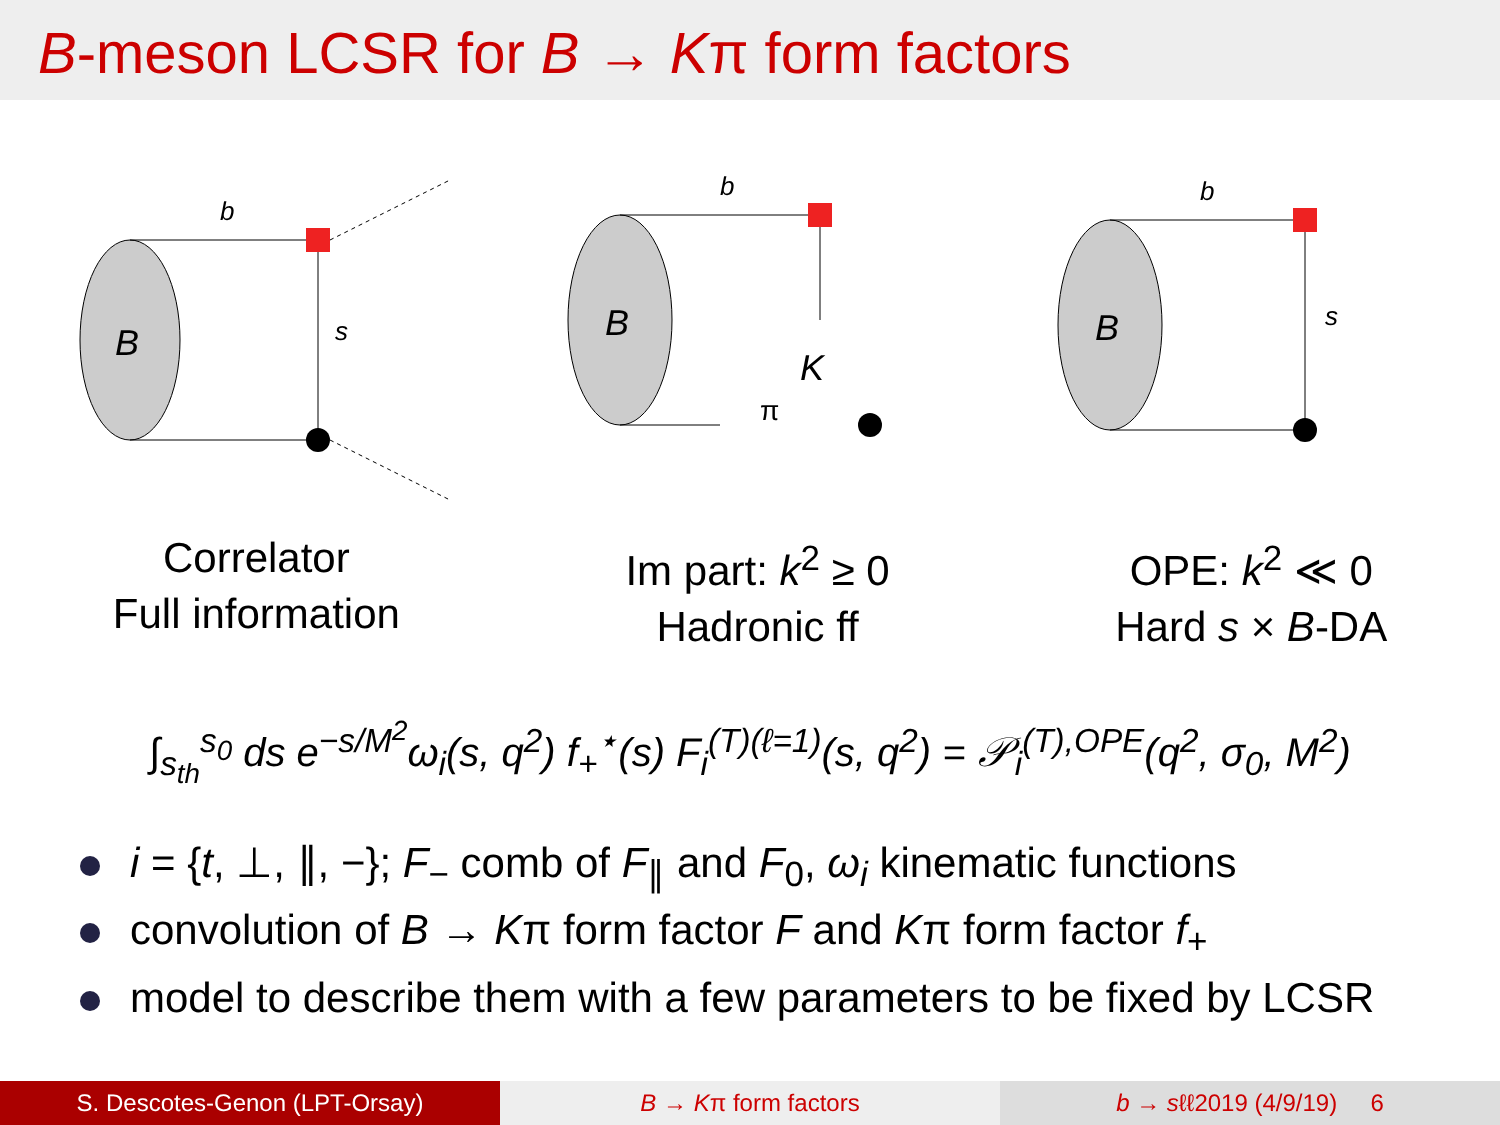B-meson LCSR for B → Kπ form factors
B
b
s
B
K
π
b
B
b
s
Correlator
Full information
Im part: k<sup>2</sup> ≥ 0
Hadronic ff
OPE: k<sup>2</sup> ≪ 0
Hard s × B-DA
∫<sub>s<sub>th</sub></sub><sup>s<sub>0</sub></sup> ds e<sup>−s/M<sup>2</sup></sup>ω<sub>i</sub>(s, q<sup>2</sup>) f<sub>+</sub><sup>⋆</sup>(s) F<sub>i</sub><sup>(T)(ℓ=1)</sup>(s, q<sup>2</sup>) = 𝒫<sub>i</sub><sup>(T),OPE</sup>(q<sup>2</sup>, σ<sub>0</sub>, M<sup>2</sup>)
i = {t, ⊥, ∥, −}; F<sub>−</sub> comb of F<sub>∥</sub> and F<sub>0</sub>, ω<sub>i</sub> kinematic functions
convolution of B → Kπ form factor F and Kπ form factor f<sub>+</sub>
model to describe them with a few parameters to be fixed by LCSR
S. Descotes-Genon (LPT-Orsay) B → Kπ form factors b → sℓℓ2019 (4/9/19) 6